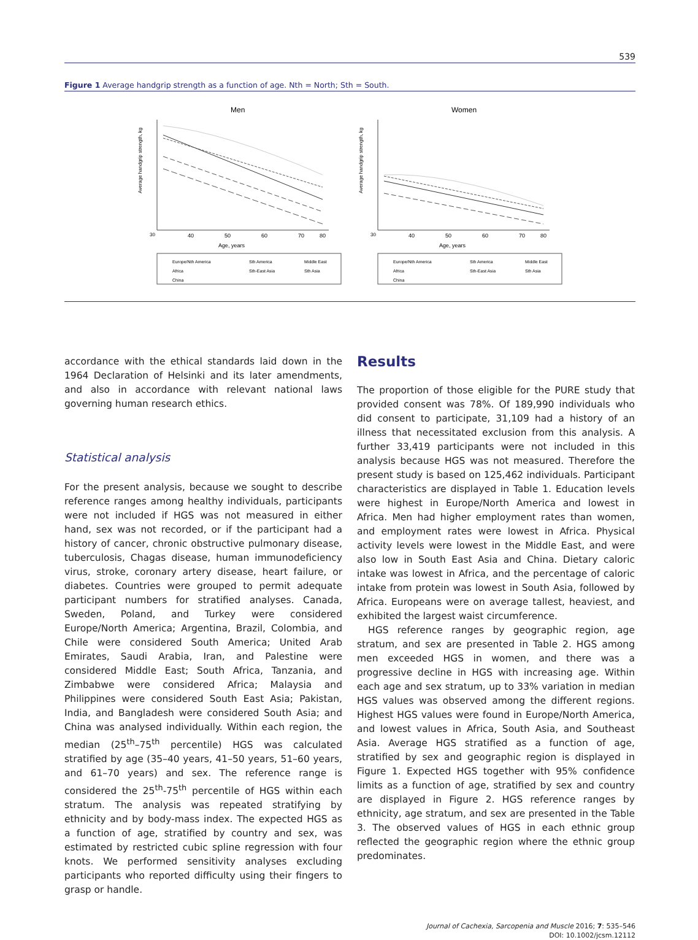539
Figure 1 Average handgrip strength as a function of age. Nth = North; Sth = South.
Men
30
40
50
60
70
80
Age, years
Europe/Nth America
Sth America
Middle East
Africa
Sth-East Asia
Sth Asia
China
Average handgrip strength, kg
Women
30
40
50
60
70
80
Age, years
Europe/Nth America
Sth America
Middle East
Africa
Sth-East Asia
Sth Asia
China
Average handgrip strength, kg
accordance with the ethical standards laid down in the 1964 Declaration of Helsinki and its later amendments, and also in accordance with relevant national laws governing human research ethics.
Statistical analysis
For the present analysis, because we sought to describe reference ranges among healthy individuals, participants were not included if HGS was not measured in either hand, sex was not recorded, or if the participant had a history of cancer, chronic obstructive pulmonary disease, tuberculosis, Chagas disease, human immunodeficiency virus, stroke, coronary artery disease, heart failure, or diabetes. Countries were grouped to permit adequate participant numbers for stratified analyses. Canada, Sweden, Poland, and Turkey were considered Europe/North America; Argentina, Brazil, Colombia, and Chile were considered South America; United Arab Emirates, Saudi Arabia, Iran, and Palestine were considered Middle East; South Africa, Tanzania, and Zimbabwe were considered Africa; Malaysia and Philippines were considered South East Asia; Pakistan, India, and Bangladesh were considered South Asia; and China was analysed individually. Within each region, the median (25<sup>th</sup>–75<sup>th</sup> percentile) HGS was calculated stratified by age (35–40 years, 41–50 years, 51–60 years, and 61–70 years) and sex. The reference range is considered the 25<sup>th</sup>-75<sup>th</sup> percentile of HGS within each stratum. The analysis was repeated stratifying by ethnicity and by body-mass index. The expected HGS as a function of age, stratified by country and sex, was estimated by restricted cubic spline regression with four knots. We performed sensitivity analyses excluding participants who reported difficulty using their fingers to grasp or handle.
Results
The proportion of those eligible for the PURE study that provided consent was 78%. Of 189,990 individuals who did consent to participate, 31,109 had a history of an illness that necessitated exclusion from this analysis. A further 33,419 participants were not included in this analysis because HGS was not measured. Therefore the present study is based on 125,462 individuals. Participant characteristics are displayed in Table 1. Education levels were highest in Europe/North America and lowest in Africa. Men had higher employment rates than women, and employment rates were lowest in Africa. Physical activity levels were lowest in the Middle East, and were also low in South East Asia and China. Dietary caloric intake was lowest in Africa, and the percentage of caloric intake from protein was lowest in South Asia, followed by Africa. Europeans were on average tallest, heaviest, and exhibited the largest waist circumference.
HGS reference ranges by geographic region, age stratum, and sex are presented in Table 2. HGS among men exceeded HGS in women, and there was a progressive decline in HGS with increasing age. Within each age and sex stratum, up to 33% variation in median HGS values was observed among the different regions. Highest HGS values were found in Europe/North America, and lowest values in Africa, South Asia, and Southeast Asia. Average HGS stratified as a function of age, stratified by sex and geographic region is displayed in Figure 1. Expected HGS together with 95% confidence limits as a function of age, stratified by sex and country are displayed in Figure 2. HGS reference ranges by ethnicity, age stratum, and sex are presented in the Table 3. The observed values of HGS in each ethnic group reflected the geographic region where the ethnic group predominates.
Journal of Cachexia, Sarcopenia and Muscle 2016; 7: 535–546
DOI: 10.1002/jcsm.12112